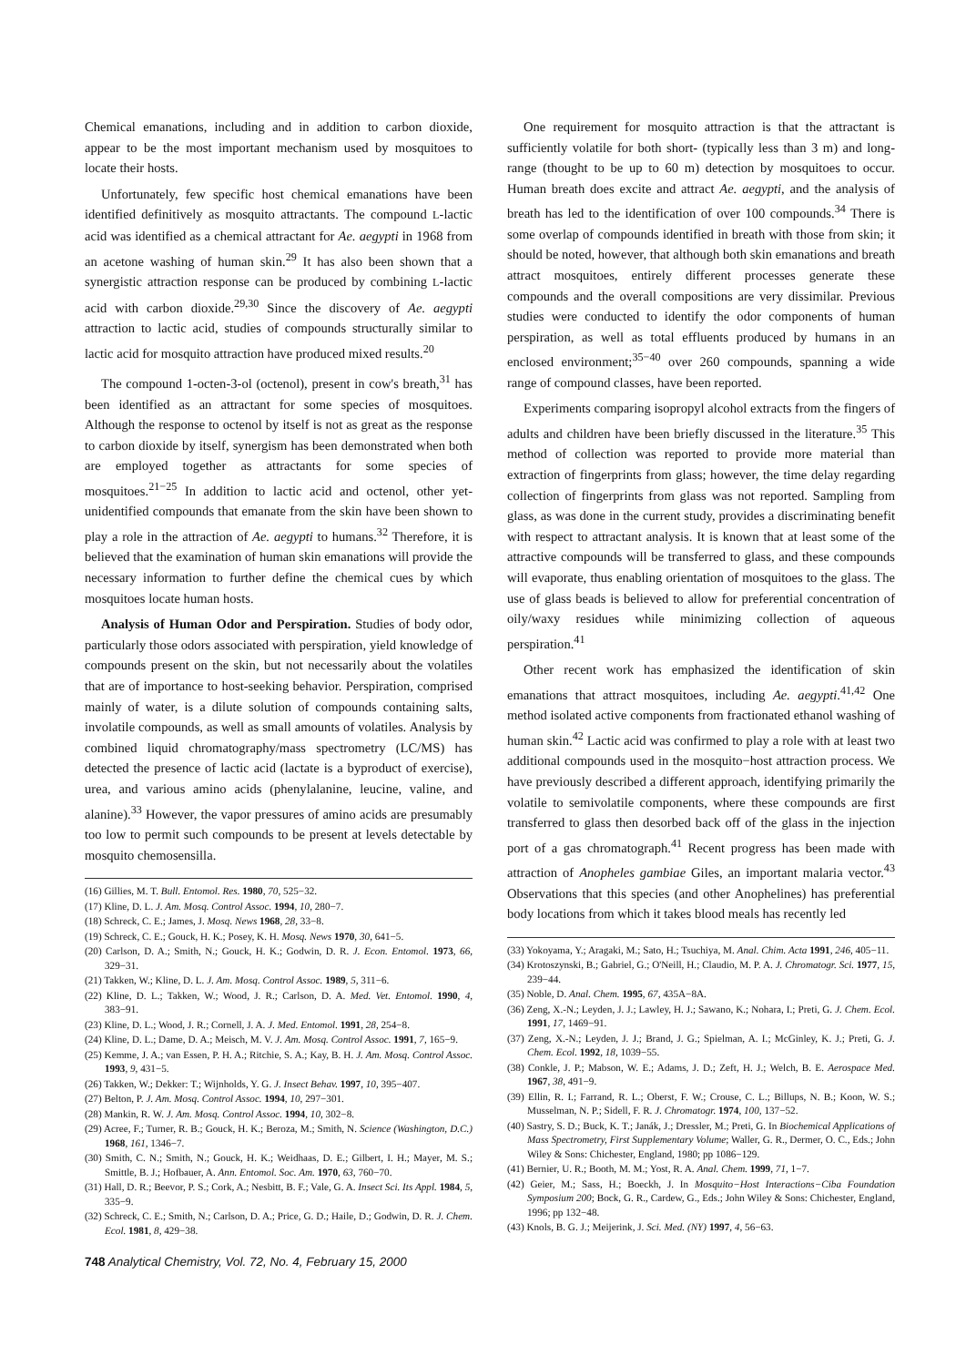Chemical emanations, including and in addition to carbon dioxide, appear to be the most important mechanism used by mosquitoes to locate their hosts.
Unfortunately, few specific host chemical emanations have been identified definitively as mosquito attractants. The compound L-lactic acid was identified as a chemical attractant for Ae. aegypti in 1968 from an acetone washing of human skin.<sup>29</sup> It has also been shown that a synergistic attraction response can be produced by combining L-lactic acid with carbon dioxide.<sup>29,30</sup> Since the discovery of Ae. aegypti attraction to lactic acid, studies of compounds structurally similar to lactic acid for mosquito attraction have produced mixed results.<sup>20</sup>
The compound 1-octen-3-ol (octenol), present in cow's breath,<sup>31</sup> has been identified as an attractant for some species of mosquitoes. Although the response to octenol by itself is not as great as the response to carbon dioxide by itself, synergism has been demonstrated when both are employed together as attractants for some species of mosquitoes.<sup>21−25</sup> In addition to lactic acid and octenol, other yet-unidentified compounds that emanate from the skin have been shown to play a role in the attraction of Ae. aegypti to humans.<sup>32</sup> Therefore, it is believed that the examination of human skin emanations will provide the necessary information to further define the chemical cues by which mosquitoes locate human hosts.
Analysis of Human Odor and Perspiration. Studies of body odor, particularly those odors associated with perspiration, yield knowledge of compounds present on the skin, but not necessarily about the volatiles that are of importance to host-seeking behavior. Perspiration, comprised mainly of water, is a dilute solution of compounds containing salts, involatile compounds, as well as small amounts of volatiles. Analysis by combined liquid chromatography/mass spectrometry (LC/MS) has detected the presence of lactic acid (lactate is a byproduct of exercise), urea, and various amino acids (phenylalanine, leucine, valine, and alanine).<sup>33</sup> However, the vapor pressures of amino acids are presumably too low to permit such compounds to be present at levels detectable by mosquito chemosensilla.
(16) Gillies, M. T. Bull. Entomol. Res. 1980, 70, 525−32.
(17) Kline, D. L. J. Am. Mosq. Control Assoc. 1994, 10, 280−7.
(18) Schreck, C. E.; James, J. Mosq. News 1968, 28, 33−8.
(19) Schreck, C. E.; Gouck, H. K.; Posey, K. H. Mosq. News 1970, 30, 641−5.
(20) Carlson, D. A.; Smith, N.; Gouck, H. K.; Godwin, D. R. J. Econ. Entomol. 1973, 66, 329−31.
(21) Takken, W.; Kline, D. L. J. Am. Mosq. Control Assoc. 1989, 5, 311−6.
(22) Kline, D. L.; Takken, W.; Wood, J. R.; Carlson, D. A. Med. Vet. Entomol. 1990, 4, 383−91.
(23) Kline, D. L.; Wood, J. R.; Cornell, J. A. J. Med. Entomol. 1991, 28, 254−8.
(24) Kline, D. L.; Dame, D. A.; Meisch, M. V. J. Am. Mosq. Control Assoc. 1991, 7, 165−9.
(25) Kemme, J. A.; van Essen, P. H. A.; Ritchie, S. A.; Kay, B. H. J. Am. Mosq. Control Assoc. 1993, 9, 431−5.
(26) Takken, W.; Dekker: T.; Wijnholds, Y. G. J. Insect Behav. 1997, 10, 395−407.
(27) Belton, P. J. Am. Mosq. Control Assoc. 1994, 10, 297−301.
(28) Mankin, R. W. J. Am. Mosq. Control Assoc. 1994, 10, 302−8.
(29) Acree, F.; Turner, R. B.; Gouck, H. K.; Beroza, M.; Smith, N. Science (Washington, D.C.) 1968, 161, 1346−7.
(30) Smith, C. N.; Smith, N.; Gouck, H. K.; Weidhaas, D. E.; Gilbert, I. H.; Mayer, M. S.; Smittle, B. J.; Hofbauer, A. Ann. Entomol. Soc. Am. 1970, 63, 760−70.
(31) Hall, D. R.; Beevor, P. S.; Cork, A.; Nesbitt, B. F.; Vale, G. A. Insect Sci. Its Appl. 1984, 5, 335−9.
(32) Schreck, C. E.; Smith, N.; Carlson, D. A.; Price, G. D.; Haile, D.; Godwin, D. R. J. Chem. Ecol. 1981, 8, 429−38.
One requirement for mosquito attraction is that the attractant is sufficiently volatile for both short- (typically less than 3 m) and long-range (thought to be up to 60 m) detection by mosquitoes to occur. Human breath does excite and attract Ae. aegypti, and the analysis of breath has led to the identification of over 100 compounds.<sup>34</sup> There is some overlap of compounds identified in breath with those from skin; it should be noted, however, that although both skin emanations and breath attract mosquitoes, entirely different processes generate these compounds and the overall compositions are very dissimilar. Previous studies were conducted to identify the odor components of human perspiration, as well as total effluents produced by humans in an enclosed environment;<sup>35−40</sup> over 260 compounds, spanning a wide range of compound classes, have been reported.
Experiments comparing isopropyl alcohol extracts from the fingers of adults and children have been briefly discussed in the literature.<sup>35</sup> This method of collection was reported to provide more material than extraction of fingerprints from glass; however, the time delay regarding collection of fingerprints from glass was not reported. Sampling from glass, as was done in the current study, provides a discriminating benefit with respect to attractant analysis. It is known that at least some of the attractive compounds will be transferred to glass, and these compounds will evaporate, thus enabling orientation of mosquitoes to the glass. The use of glass beads is believed to allow for preferential concentration of oily/waxy residues while minimizing collection of aqueous perspiration.<sup>41</sup>
Other recent work has emphasized the identification of skin emanations that attract mosquitoes, including Ae. aegypti.<sup>41,42</sup> One method isolated active components from fractionated ethanol washing of human skin.<sup>42</sup> Lactic acid was confirmed to play a role with at least two additional compounds used in the mosquito−host attraction process. We have previously described a different approach, identifying primarily the volatile to semivolatile components, where these compounds are first transferred to glass then desorbed back off of the glass in the injection port of a gas chromatograph.<sup>41</sup> Recent progress has been made with attraction of Anopheles gambiae Giles, an important malaria vector.<sup>43</sup> Observations that this species (and other Anophelines) has preferential body locations from which it takes blood meals has recently led
(33) Yokoyama, Y.; Aragaki, M.; Sato, H.; Tsuchiya, M. Anal. Chim. Acta 1991, 246, 405−11.
(34) Krotoszynski, B.; Gabriel, G.; O'Neill, H.; Claudio, M. P. A. J. Chromatogr. Sci. 1977, 15, 239−44.
(35) Noble, D. Anal. Chem. 1995, 67, 435A−8A.
(36) Zeng, X.-N.; Leyden, J. J.; Lawley, H. J.; Sawano, K.; Nohara, I.; Preti, G. J. Chem. Ecol. 1991, 17, 1469−91.
(37) Zeng, X.-N.; Leyden, J. J.; Brand, J. G.; Spielman, A. I.; McGinley, K. J.; Preti, G. J. Chem. Ecol. 1992, 18, 1039−55.
(38) Conkle, J. P.; Mabson, W. E.; Adams, J. D.; Zeft, H. J.; Welch, B. E. Aerospace Med. 1967, 38, 491−9.
(39) Ellin, R. I.; Farrand, R. L.; Oberst, F. W.; Crouse, C. L.; Billups, N. B.; Koon, W. S.; Musselman, N. P.; Sidell, F. R. J. Chromatogr. 1974, 100, 137−52.
(40) Sastry, S. D.; Buck, K. T.; Janák, J.; Dressler, M.; Preti, G. In Biochemical Applications of Mass Spectrometry, First Supplementary Volume; Waller, G. R., Dermer, O. C., Eds.; John Wiley & Sons: Chichester, England, 1980; pp 1086−129.
(41) Bernier, U. R.; Booth, M. M.; Yost, R. A. Anal. Chem. 1999, 71, 1−7.
(42) Geier, M.; Sass, H.; Boeckh, J. In Mosquito−Host Interactions−Ciba Foundation Symposium 200; Bock, G. R., Cardew, G., Eds.; John Wiley & Sons: Chichester, England, 1996; pp 132−48.
(43) Knols, B. G. J.; Meijerink, J. Sci. Med. (NY) 1997, 4, 56−63.
748 Analytical Chemistry, Vol. 72, No. 4, February 15, 2000